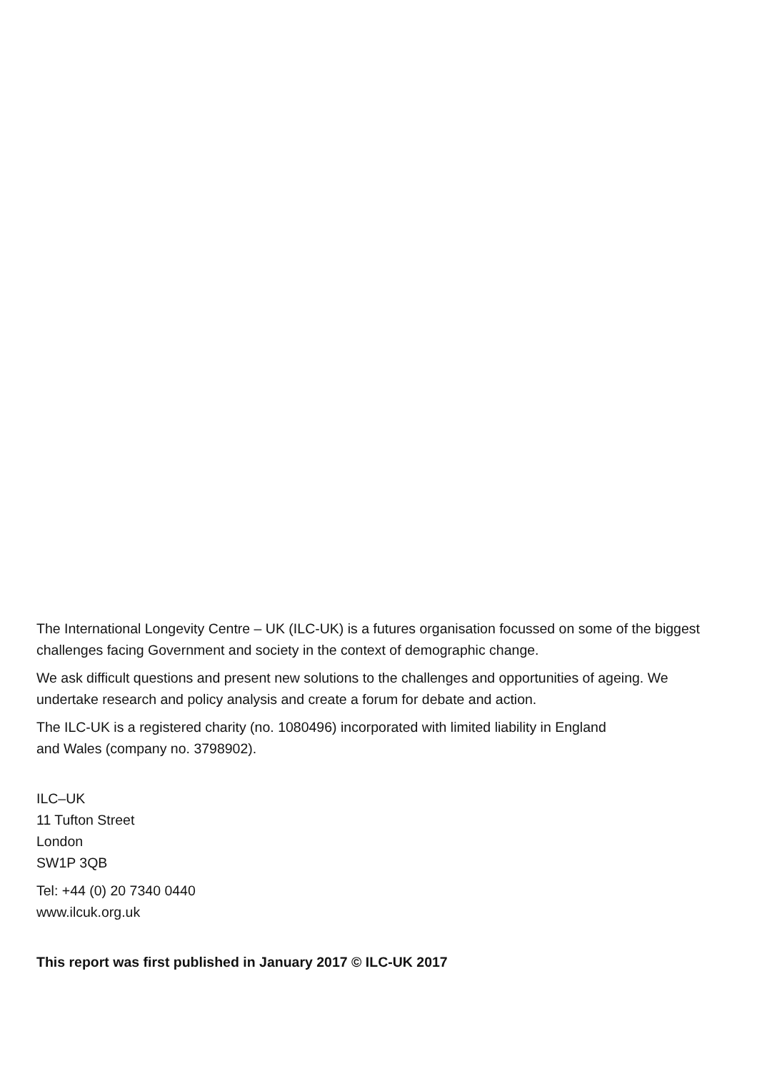The International Longevity Centre – UK (ILC-UK) is a futures organisation focussed on some of the biggest challenges facing Government and society in the context of demographic change.
We ask difficult questions and present new solutions to the challenges and opportunities of ageing. We undertake research and policy analysis and create a forum for debate and action.
The ILC-UK is a registered charity (no. 1080496) incorporated with limited liability in England
and Wales (company no. 3798902).
ILC–UK
11 Tufton Street
London
SW1P 3QB
Tel: +44 (0) 20 7340 0440
www.ilcuk.org.uk
This report was first published in January 2017 © ILC-UK 2017